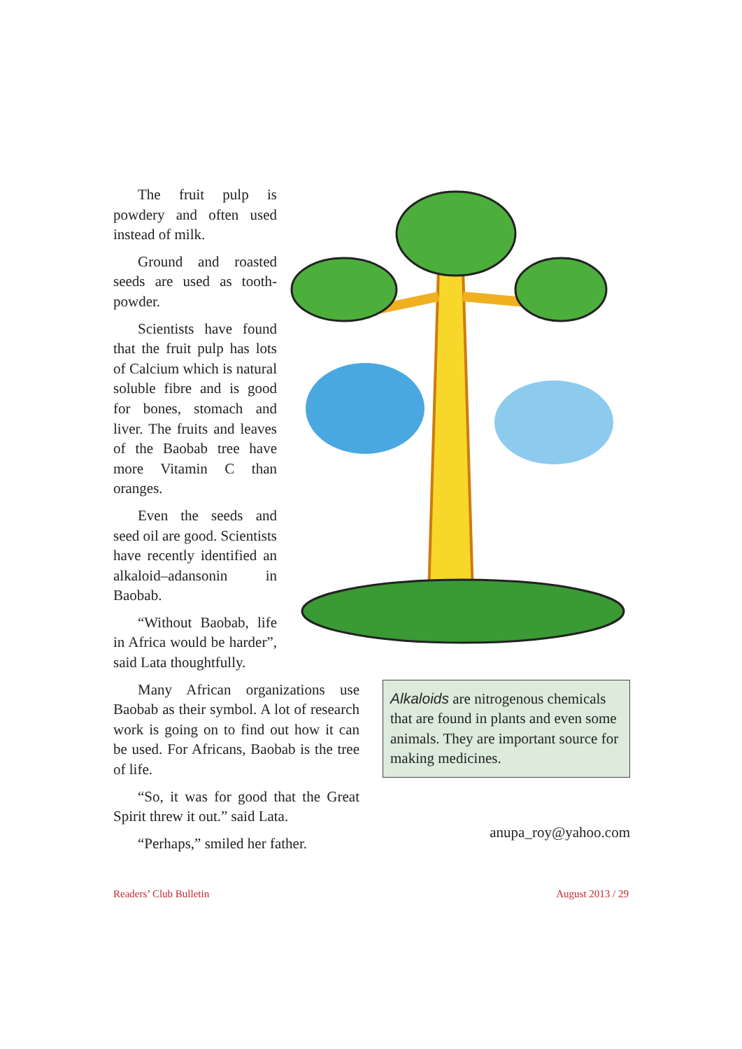The fruit pulp is powdery and often used instead of milk.
Ground and roasted seeds are used as tooth-powder.
Scientists have found that the fruit pulp has lots of Calcium which is natural soluble fibre and is good for bones, stomach and liver. The fruits and leaves of the Baobab tree have more Vitamin C than oranges.
Even the seeds and seed oil are good. Scientists have recently identified an alkaloid–adansonin in Baobab.
“Without Baobab, life in Africa would be harder”, said Lata thoughtfully.
Many African organizations use Baobab as their symbol. A lot of research work is going on to find out how it can be used. For Africans, Baobab is the tree of life.
“So, it was for good that the Great Spirit threw it out.” said Lata.
“Perhaps,” smiled her father.
Alkaloids are nitrogenous chemicals that are found in plants and even some animals. They are important source for making medicines.
anupa_roy@yahoo.com
Readers’ Club Bulletin August 2013 / 29